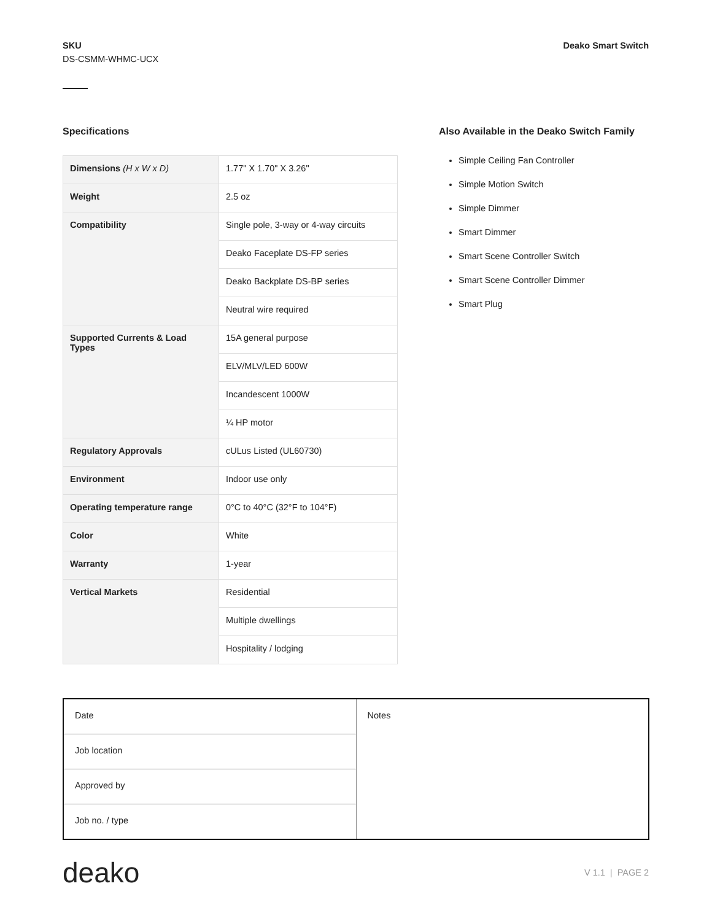SKU
DS-CSMM-WHMC-UCX
Deako Smart Switch
Specifications
| Dimensions (H x W x D) | 1.77" X 1.70" X 3.26" |
| Weight | 2.5 oz |
| Compatibility | Single pole, 3-way or 4-way circuits |
| | Deako Faceplate DS-FP series |
| | Deako Backplate DS-BP series |
| | Neutral wire required |
| Supported Currents & Load Types | 15A general purpose |
| | ELV/MLV/LED 600W |
| | Incandescent 1000W |
| | ¼ HP motor |
| Regulatory Approvals | cULus Listed (UL60730) |
| Environment | Indoor use only |
| Operating temperature range | 0°C to 40°C (32°F to 104°F) |
| Color | White |
| Warranty | 1-year |
| Vertical Markets | Residential |
| | Multiple dwellings |
| | Hospitality / lodging |
Also Available in the Deako Switch Family
Simple Ceiling Fan Controller
Simple Motion Switch
Simple Dimmer
Smart Dimmer
Smart Scene Controller Switch
Smart Scene Controller Dimmer
Smart Plug
| Date | Notes |
| Job location | |
| Approved by | |
| Job no. / type | |
deako
V 1.1 | PAGE 2